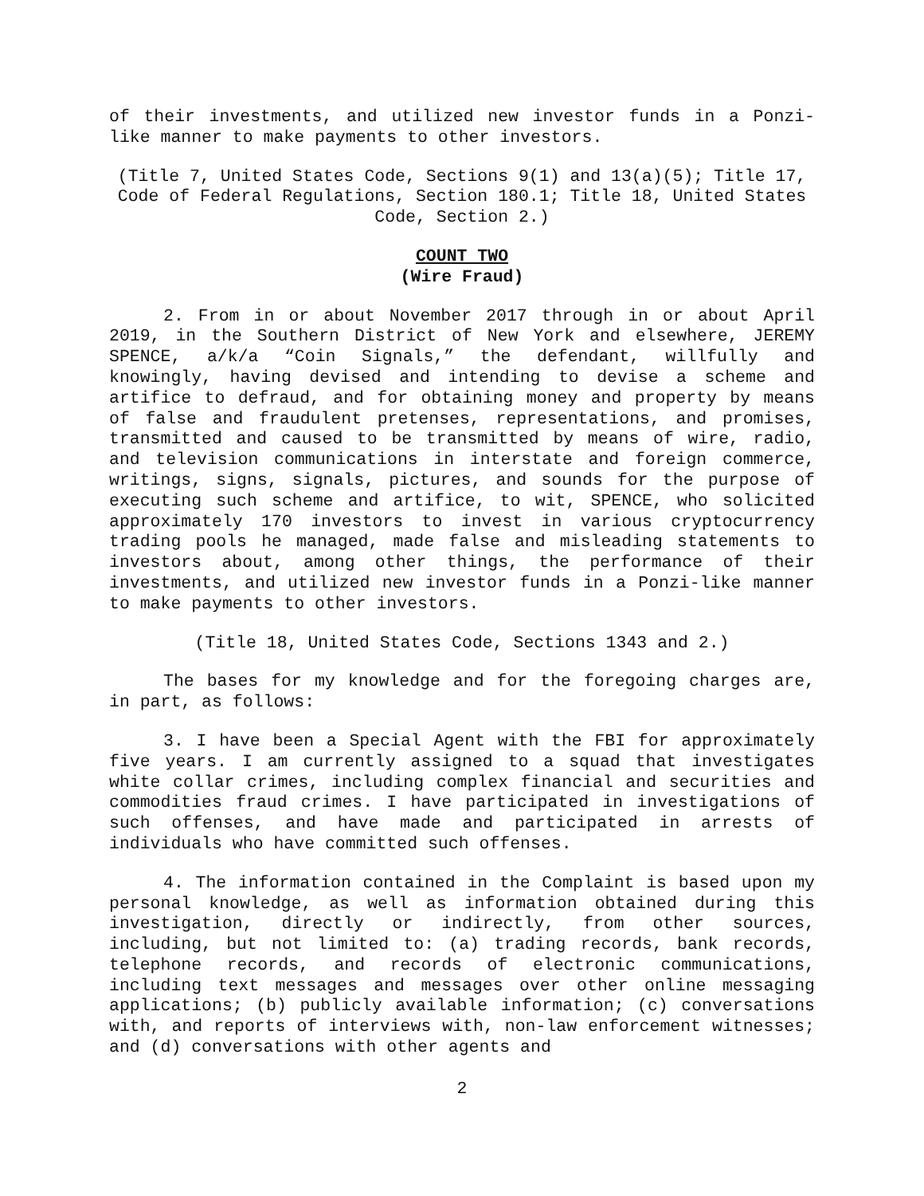of their investments, and utilized new investor funds in a Ponzi-like manner to make payments to other investors.
(Title 7, United States Code, Sections 9(1) and 13(a)(5); Title 17, Code of Federal Regulations, Section 180.1; Title 18, United States Code, Section 2.)
COUNT TWO
(Wire Fraud)
2. From in or about November 2017 through in or about April 2019, in the Southern District of New York and elsewhere, JEREMY SPENCE, a/k/a “Coin Signals,” the defendant, willfully and knowingly, having devised and intending to devise a scheme and artifice to defraud, and for obtaining money and property by means of false and fraudulent pretenses, representations, and promises, transmitted and caused to be transmitted by means of wire, radio, and television communications in interstate and foreign commerce, writings, signs, signals, pictures, and sounds for the purpose of executing such scheme and artifice, to wit, SPENCE, who solicited approximately 170 investors to invest in various cryptocurrency trading pools he managed, made false and misleading statements to investors about, among other things, the performance of their investments, and utilized new investor funds in a Ponzi-like manner to make payments to other investors.
(Title 18, United States Code, Sections 1343 and 2.)
The bases for my knowledge and for the foregoing charges are, in part, as follows:
3. I have been a Special Agent with the FBI for approximately five years. I am currently assigned to a squad that investigates white collar crimes, including complex financial and securities and commodities fraud crimes. I have participated in investigations of such offenses, and have made and participated in arrests of individuals who have committed such offenses.
4. The information contained in the Complaint is based upon my personal knowledge, as well as information obtained during this investigation, directly or indirectly, from other sources, including, but not limited to: (a) trading records, bank records, telephone records, and records of electronic communications, including text messages and messages over other online messaging applications; (b) publicly available information; (c) conversations with, and reports of interviews with, non-law enforcement witnesses; and (d) conversations with other agents and
2